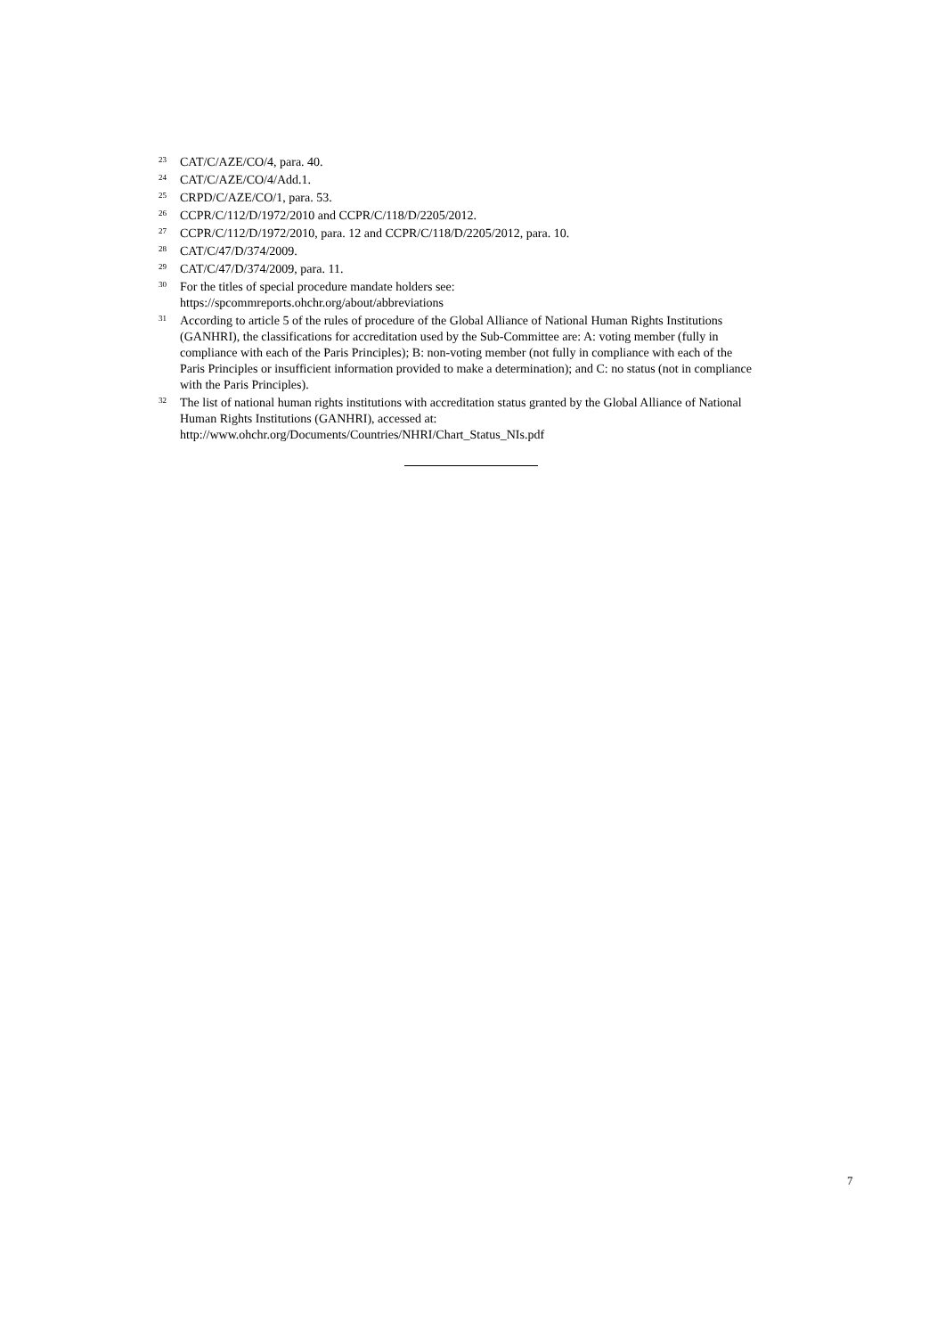<sup>23</sup>
CAT/C/AZE/CO/4, para. 40.
<sup>24</sup>
CAT/C/AZE/CO/4/Add.1.
<sup>25</sup>
CRPD/C/AZE/CO/1, para. 53.
<sup>26</sup>
CCPR/C/112/D/1972/2010 and CCPR/C/118/D/2205/2012.
<sup>27</sup>
CCPR/C/112/D/1972/2010, para. 12 and CCPR/C/118/D/2205/2012, para. 10.
<sup>28</sup>
CAT/C/47/D/374/2009.
<sup>29</sup>
CAT/C/47/D/374/2009, para. 11.
<sup>30</sup>
For the titles of special procedure mandate holders see:
https://spcommreports.ohchr.org/about/abbreviations
<sup>31</sup>
According to article 5 of the rules of procedure of the Global Alliance of National Human Rights Institutions (GANHRI), the classifications for accreditation used by the Sub-Committee are: A: voting member (fully in compliance with each of the Paris Principles); B: non-voting member (not fully in compliance with each of the Paris Principles or insufficient information provided to make a determination); and C: no status (not in compliance with the Paris Principles).
<sup>32</sup>
The list of national human rights institutions with accreditation status granted by the Global Alliance of National Human Rights Institutions (GANHRI), accessed at:
http://www.ohchr.org/Documents/Countries/NHRI/Chart_Status_NIs.pdf
7